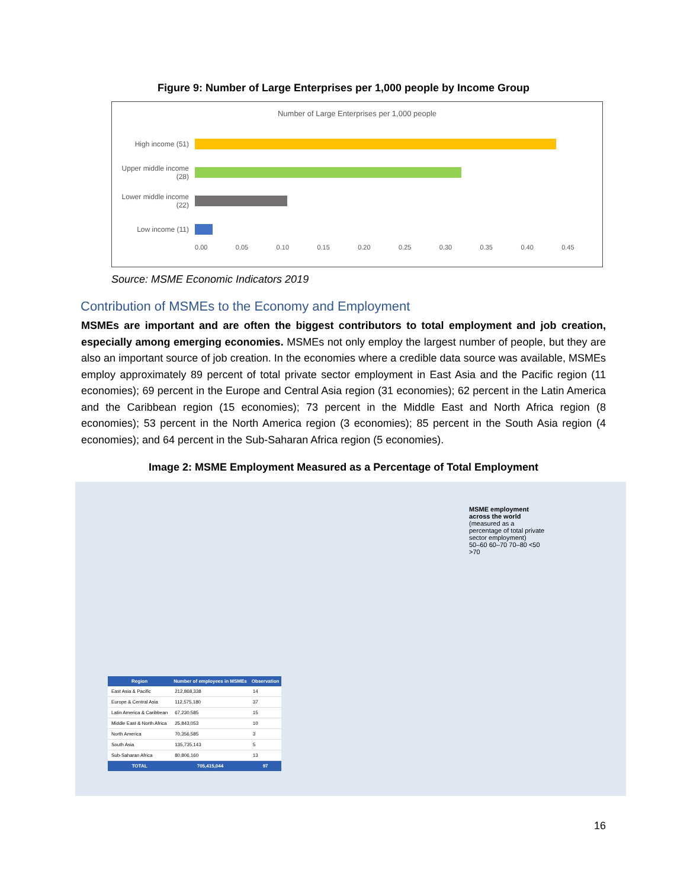Figure 9: Number of Large Enterprises per 1,000 people by Income Group
Number of Large Enterprises per 1,000 people
High income (51)
Upper middle income (28)
Lower middle income (22)
Low income (11)
0.00 0.05 0.10 0.15 0.20 0.25 0.30 0.35 0.40 0.45
Source: MSME Economic Indicators 2019
Contribution of MSMEs to the Economy and Employment
MSMEs are important and are often the biggest contributors to total employment and job creation, especially among emerging economies. MSMEs not only employ the largest number of people, but they are also an important source of job creation. In the economies where a credible data source was available, MSMEs employ approximately 89 percent of total private sector employment in East Asia and the Pacific region (11 economies); 69 percent in the Europe and Central Asia region (31 economies); 62 percent in the Latin America and the Caribbean region (15 economies); 73 percent in the Middle East and North Africa region (8 economies); 53 percent in the North America region (3 economies); 85 percent in the South Asia region (4 economies); and 64 percent in the Sub-Saharan Africa region (5 economies).
Image 2: MSME Employment Measured as a Percentage of Total Employment
MSME employment across the world (measured as a percentage of total private sector employment)
50–60 60–70 70–80 <50 >70
| Region | Number of employees in MSMEs | Observation |
| --- | --- | --- |
| East Asia & Pacific | 212,868,338 | 14 |
| Europe & Central Asia | 112,575,180 | 37 |
| Latin America & Caribbean | 67,230,585 | 15 |
| Middle East & North Africa | 25,843,053 | 10 |
| North America | 70,356,585 | 3 |
| South Asia | 135,735,143 | 5 |
| Sub-Saharan Africa | 80,806,160 | 13 |
| TOTAL | 705,415,044 | 97 |
16